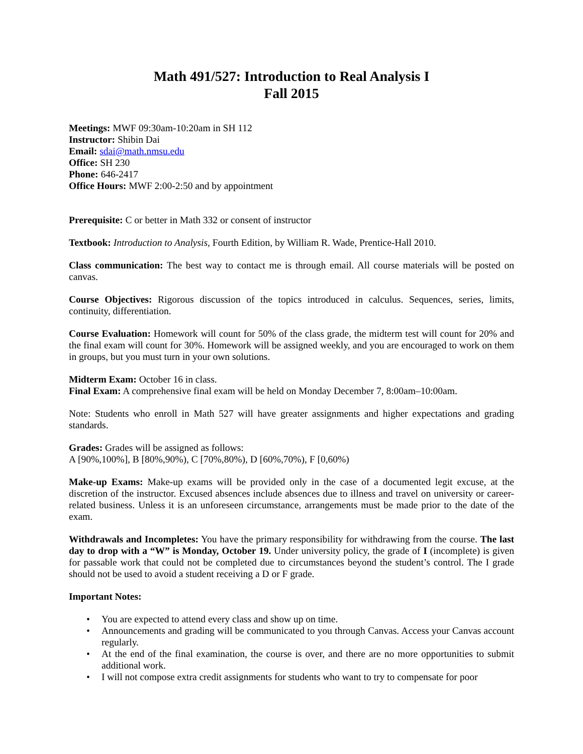Math 491/527: Introduction to Real Analysis I
Fall 2015
Meetings: MWF 09:30am-10:20am in SH 112
Instructor: Shibin Dai
Email: sdai@math.nmsu.edu
Office: SH 230
Phone: 646-2417
Office Hours: MWF 2:00-2:50 and by appointment
Prerequisite: C or better in Math 332 or consent of instructor
Textbook: Introduction to Analysis, Fourth Edition, by William R. Wade, Prentice-Hall 2010.
Class communication: The best way to contact me is through email. All course materials will be posted on canvas.
Course Objectives: Rigorous discussion of the topics introduced in calculus. Sequences, series, limits, continuity, differentiation.
Course Evaluation: Homework will count for 50% of the class grade, the midterm test will count for 20% and the final exam will count for 30%. Homework will be assigned weekly, and you are encouraged to work on them in groups, but you must turn in your own solutions.
Midterm Exam: October 16 in class.
Final Exam: A comprehensive final exam will be held on Monday December 7, 8:00am–10:00am.
Note: Students who enroll in Math 527 will have greater assignments and higher expectations and grading standards.
Grades: Grades will be assigned as follows:
A [90%,100%], B [80%,90%), C [70%,80%), D [60%,70%), F [0,60%)
Make-up Exams: Make-up exams will be provided only in the case of a documented legit excuse, at the discretion of the instructor. Excused absences include absences due to illness and travel on university or career-related business. Unless it is an unforeseen circumstance, arrangements must be made prior to the date of the exam.
Withdrawals and Incompletes: You have the primary responsibility for withdrawing from the course. The last day to drop with a “W” is Monday, October 19. Under university policy, the grade of I (incomplete) is given for passable work that could not be completed due to circumstances beyond the student’s control. The I grade should not be used to avoid a student receiving a D or F grade.
Important Notes:
• You are expected to attend every class and show up on time.
• Announcements and grading will be communicated to you through Canvas. Access your Canvas account regularly.
• At the end of the final examination, the course is over, and there are no more opportunities to submit additional work.
• I will not compose extra credit assignments for students who want to try to compensate for poor